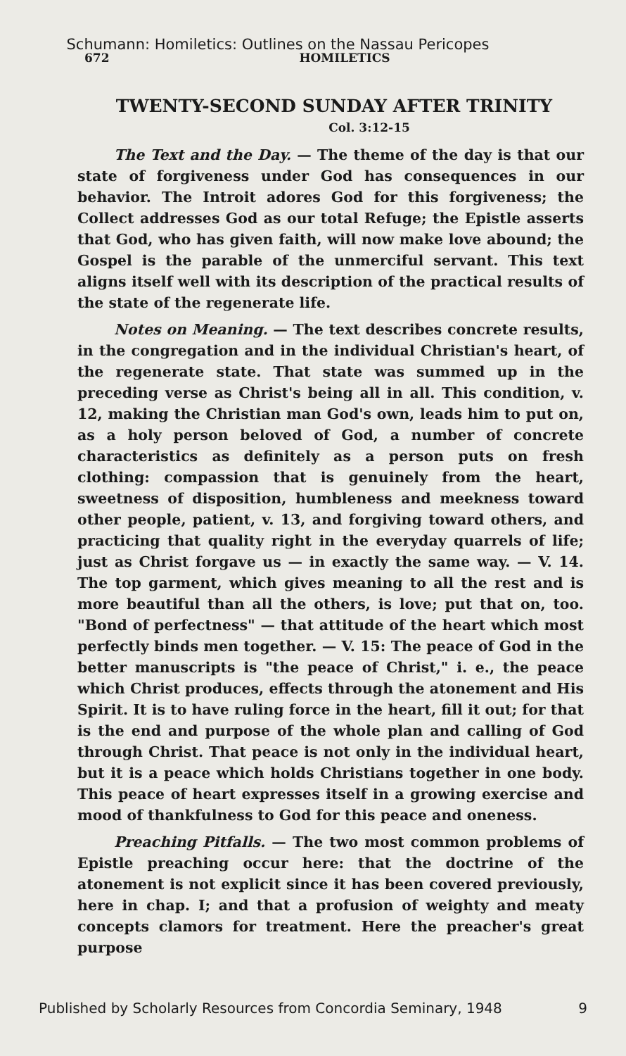Schumann: Homiletics: Outlines on the Nassau Pericopes
672 HOMILETICS
TWENTY-SECOND SUNDAY AFTER TRINITY
Col. 3:12-15
The Text and the Day. — The theme of the day is that our state of forgiveness under God has consequences in our behavior. The Introit adores God for this forgiveness; the Collect addresses God as our total Refuge; the Epistle asserts that God, who has given faith, will now make love abound; the Gospel is the parable of the unmerciful servant. This text aligns itself well with its description of the practical results of the state of the regenerate life.
Notes on Meaning. — The text describes concrete results, in the congregation and in the individual Christian's heart, of the regenerate state. That state was summed up in the preceding verse as Christ's being all in all. This condition, v. 12, making the Christian man God's own, leads him to put on, as a holy person beloved of God, a number of concrete characteristics as definitely as a person puts on fresh clothing: compassion that is genuinely from the heart, sweetness of disposition, humbleness and meekness toward other people, patient, v. 13, and forgiving toward others, and practicing that quality right in the everyday quarrels of life; just as Christ forgave us — in exactly the same way. — V. 14. The top garment, which gives meaning to all the rest and is more beautiful than all the others, is love; put that on, too. "Bond of perfectness" — that attitude of the heart which most perfectly binds men together. — V. 15: The peace of God in the better manuscripts is "the peace of Christ," i. e., the peace which Christ produces, effects through the atonement and His Spirit. It is to have ruling force in the heart, fill it out; for that is the end and purpose of the whole plan and calling of God through Christ. That peace is not only in the individual heart, but it is a peace which holds Christians together in one body. This peace of heart expresses itself in a growing exercise and mood of thankfulness to God for this peace and oneness.
Preaching Pitfalls. — The two most common problems of Epistle preaching occur here: that the doctrine of the atonement is not explicit since it has been covered previously, here in chap. I; and that a profusion of weighty and meaty concepts clamors for treatment. Here the preacher's great purpose
Published by Scholarly Resources from Concordia Seminary, 1948 9